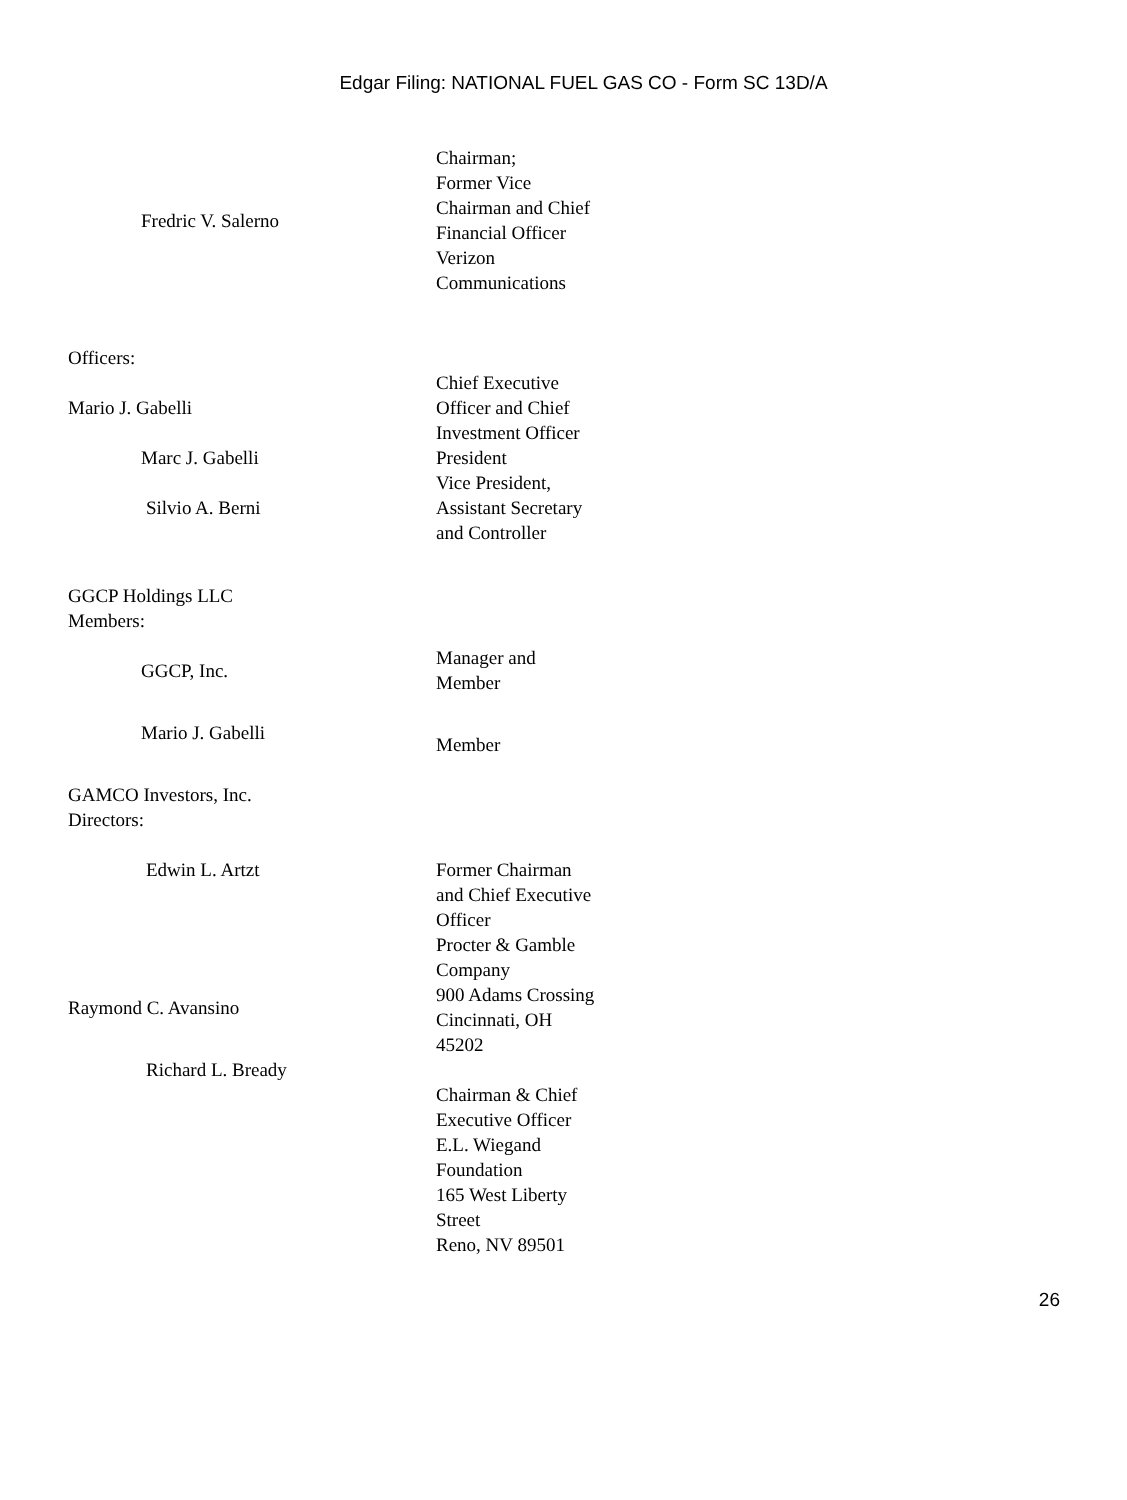Edgar Filing: NATIONAL FUEL GAS CO - Form SC 13D/A
| Fredric V. Salerno | Chairman; Former Vice Chairman and Chief Financial Officer Verizon Communications |
| Officers: | |
| Mario J. Gabelli | Chief Executive Officer and Chief Investment Officer |
| Marc J. Gabelli | President |
| Silvio A. Berni | Vice President, Assistant Secretary and Controller |
| GGCP Holdings LLC Members: | |
| GGCP, Inc. | Manager and Member |
| Mario J. Gabelli | Member |
| GAMCO Investors, Inc. Directors: | |
| Edwin L. Artzt | Former Chairman and Chief Executive Officer Procter & Gamble Company 900 Adams Crossing Cincinnati, OH 45202 |
| Raymond C. Avansino | |
| Richard L. Bready | |
| | Chairman & Chief Executive Officer E.L. Wiegand Foundation 165 West Liberty Street Reno, NV 89501 |
26